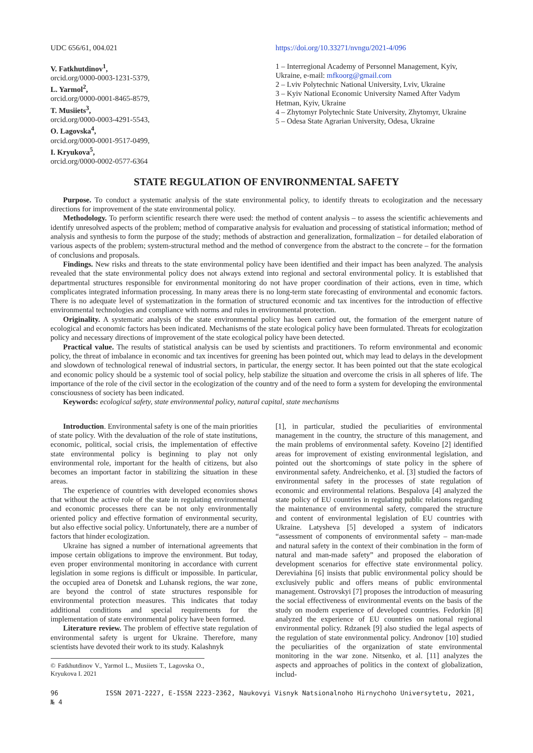UDC 656/61, 004.021
V. Fatkhutdinov<sup>1</sup>,
orcid.org/0000-0003-1231-5379,
L. Yarmol<sup>2</sup>,
orcid.org/0000-0001-8465-8579,
T. Musiiets<sup>3</sup>,
orcid.org/0000-0003-4291-5543,
O. Lagovska<sup>4</sup>,
orcid.org/0000-0001-9517-0499,
I. Kryukova<sup>5</sup>,
orcid.org/0000-0002-0577-6364
https://doi.org/10.33271/nvngu/2021-4/096
1 – Interregional Academy of Personnel Management, Kyiv, Ukraine, e-mail: mfkoorg@gmail.com
2 – Lviv Polytechnic National University, Lviv, Ukraine
3 – Kyiv National Economic University Named After Vadym Hetman, Kyiv, Ukraine
4 – Zhytomyr Polytechnic State University, Zhytomyr, Ukraine
5 – Odesa State Agrarian University, Odesa, Ukraine
STATE REGULATION OF ENVIRONMENTAL SAFETY
Purpose. To conduct a systematic analysis of the state environmental policy, to identify threats to ecologization and the necessary directions for improvement of the state environmental policy.
Methodology. To perform scientific research there were used: the method of content analysis – to assess the scientific achievements and identify unresolved aspects of the problem; method of comparative analysis for evaluation and processing of statistical information; method of analysis and synthesis to form the purpose of the study; methods of abstraction and generalization, formalization – for detailed elaboration of various aspects of the problem; system-structural method and the method of convergence from the abstract to the concrete – for the formation of conclusions and proposals.
Findings. New risks and threats to the state environmental policy have been identified and their impact has been analyzed. The analysis revealed that the state environmental policy does not always extend into regional and sectoral environmental policy. It is established that departmental structures responsible for environmental monitoring do not have proper coordination of their actions, even in time, which complicates integrated information processing. In many areas there is no long-term state forecasting of environmental and economic factors. There is no adequate level of systematization in the formation of structured economic and tax incentives for the introduction of effective environmental technologies and compliance with norms and rules in environmental protection.
Originality. A systematic analysis of the state environmental policy has been carried out, the formation of the emergent nature of ecological and economic factors has been indicated. Mechanisms of the state ecological policy have been formulated. Threats for ecologization policy and necessary directions of improvement of the state ecological policy have been detected.
Practical value. The results of statistical analysis can be used by scientists and practitioners. To reform environmental and economic policy, the threat of imbalance in economic and tax incentives for greening has been pointed out, which may lead to delays in the development and slowdown of technological renewal of industrial sectors, in particular, the energy sector. It has been pointed out that the state ecological and economic policy should be a systemic tool of social policy, help stabilize the situation and overcome the crisis in all spheres of life. The importance of the role of the civil sector in the ecologization of the country and of the need to form a system for developing the environmental consciousness of society has been indicated.
Keywords: ecological safety, state environmental policy, natural capital, state mechanisms
Introduction. Environmental safety is one of the main priorities of state policy. With the devaluation of the role of state institutions, economic, political, social crisis, the implementation of effective state environmental policy is beginning to play not only environmental role, important for the health of citizens, but also becomes an important factor in stabilizing the situation in these areas.
The experience of countries with developed economies shows that without the active role of the state in regulating environmental and economic processes there can be not only environmentally oriented policy and effective formation of environmental security, but also effective social policy. Unfortunately, there are a number of factors that hinder ecologization.
Ukraine has signed a number of international agreements that impose certain obligations to improve the environment. But today, even proper environmental monitoring in accordance with current legislation in some regions is difficult or impossible. In particular, the occupied area of Donetsk and Luhansk regions, the war zone, are beyond the control of state structures responsible for environmental protection measures. This indicates that today additional conditions and special requirements for the implementation of state environmental policy have been formed.
Literature review. The problem of effective state regulation of environmental safety is urgent for Ukraine. Therefore, many scientists have devoted their work to its study. Kalashnyk
© Fatkhutdinov V., Yarmol L., Musiiets T., Lagovska O., Kryukova I. 2021
[1], in particular, studied the peculiarities of environmental management in the country, the structure of this management, and the main problems of environmental safety. Koveino [2] identified areas for improvement of existing environmental legislation, and pointed out the shortcomings of state policy in the sphere of environmental safety. Andreichenko, et al. [3] studied the factors of environmental safety in the processes of state regulation of economic and environmental relations. Bespalova [4] analyzed the state policy of EU countries in regulating public relations regarding the maintenance of environmental safety, compared the structure and content of environmental legislation of EU countries with Ukraine. Latysheva [5] developed a system of indicators “assessment of components of environmental safety – man-made and natural safety in the context of their combination in the form of natural and man-made safety” and proposed the elaboration of development scenarios for effective state environmental policy. Dereviahina [6] insists that public environmental policy should be exclusively public and offers means of public environmental management. Ostrovskyi [7] proposes the introduction of measuring the social effectiveness of environmental events on the basis of the study on modern experience of developed countries. Fedorkin [8] analyzed the experience of EU countries on national regional environmental policy. Rdzanek [9] also studied the legal aspects of the regulation of state environmental policy. Andronov [10] studied the peculiarities of the organization of state environmental monitoring in the war zone. Nitsenko, et al. [11] analyzes the aspects and approaches of politics in the context of globalization, includ-
96 ISSN 2071-2227, E-ISSN 2223-2362, Naukovyi Visnyk Natsionalnoho Hirnychoho Universytetu, 2021, № 4